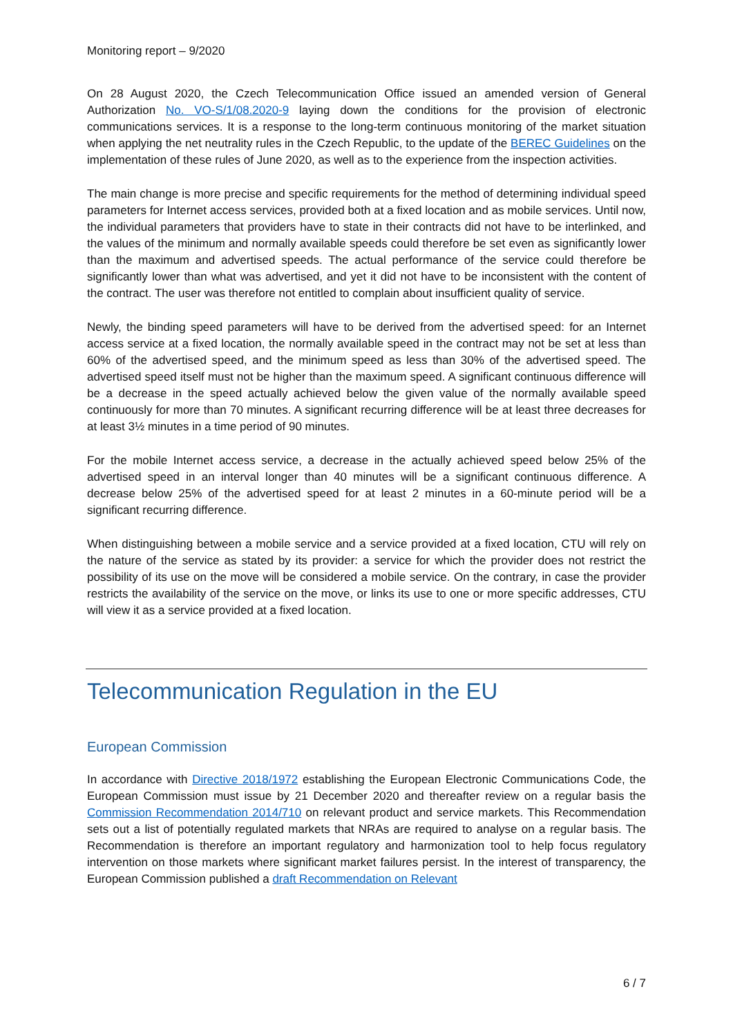Monitoring report – 9/2020
On 28 August 2020, the Czech Telecommunication Office issued an amended version of General Authorization No. VO-S/1/08.2020-9 laying down the conditions for the provision of electronic communications services. It is a response to the long-term continuous monitoring of the market situation when applying the net neutrality rules in the Czech Republic, to the update of the BEREC Guidelines on the implementation of these rules of June 2020, as well as to the experience from the inspection activities.
The main change is more precise and specific requirements for the method of determining individual speed parameters for Internet access services, provided both at a fixed location and as mobile services. Until now, the individual parameters that providers have to state in their contracts did not have to be interlinked, and the values of the minimum and normally available speeds could therefore be set even as significantly lower than the maximum and advertised speeds. The actual performance of the service could therefore be significantly lower than what was advertised, and yet it did not have to be inconsistent with the content of the contract. The user was therefore not entitled to complain about insufficient quality of service.
Newly, the binding speed parameters will have to be derived from the advertised speed: for an Internet access service at a fixed location, the normally available speed in the contract may not be set at less than 60% of the advertised speed, and the minimum speed as less than 30% of the advertised speed. The advertised speed itself must not be higher than the maximum speed. A significant continuous difference will be a decrease in the speed actually achieved below the given value of the normally available speed continuously for more than 70 minutes. A significant recurring difference will be at least three decreases for at least 3½ minutes in a time period of 90 minutes.
For the mobile Internet access service, a decrease in the actually achieved speed below 25% of the advertised speed in an interval longer than 40 minutes will be a significant continuous difference. A decrease below 25% of the advertised speed for at least 2 minutes in a 60-minute period will be a significant recurring difference.
When distinguishing between a mobile service and a service provided at a fixed location, CTU will rely on the nature of the service as stated by its provider: a service for which the provider does not restrict the possibility of its use on the move will be considered a mobile service. On the contrary, in case the provider restricts the availability of the service on the move, or links its use to one or more specific addresses, CTU will view it as a service provided at a fixed location.
Telecommunication Regulation in the EU
European Commission
In accordance with Directive 2018/1972 establishing the European Electronic Communications Code, the European Commission must issue by 21 December 2020 and thereafter review on a regular basis the Commission Recommendation 2014/710 on relevant product and service markets. This Recommendation sets out a list of potentially regulated markets that NRAs are required to analyse on a regular basis. The Recommendation is therefore an important regulatory and harmonization tool to help focus regulatory intervention on those markets where significant market failures persist. In the interest of transparency, the European Commission published a draft Recommendation on Relevant
6 / 7